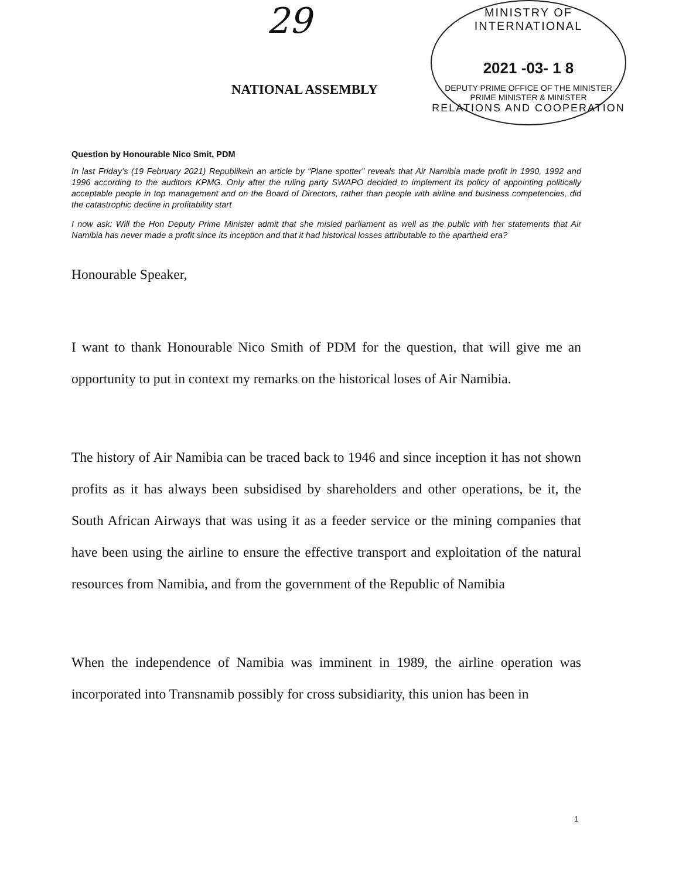29
MINISTRY OF INTERNATIONAL
2021 -03- 1 8
DEPUTY PRIME OFFICE OF THE MINISTER PRIME MINISTER & MINISTER
RELATIONS AND COOPERATION
NATIONAL ASSEMBLY
Question by Honourable Nico Smit, PDM
In last Friday’s (19 February 2021) Republikein an article by “Plane spotter” reveals that Air Namibia made profit in 1990, 1992 and 1996 according to the auditors KPMG. Only after the ruling party SWAPO decided to implement its policy of appointing politically acceptable people in top management and on the Board of Directors, rather than people with airline and business competencies, did the catastrophic decline in profitability start
I now ask: Will the Hon Deputy Prime Minister admit that she misled parliament as well as the public with her statements that Air Namibia has never made a profit since its inception and that it had historical losses attributable to the apartheid era?
Honourable Speaker,
I want to thank Honourable Nico Smith of PDM for the question, that will give me an opportunity to put in context my remarks on the historical loses of Air Namibia.
The history of Air Namibia can be traced back to 1946 and since inception it has not shown profits as it has always been subsidised by shareholders and other operations, be it, the South African Airways that was using it as a feeder service or the mining companies that have been using the airline to ensure the effective transport and exploitation of the natural resources from Namibia, and from the government of the Republic of Namibia
When the independence of Namibia was imminent in 1989, the airline operation was incorporated into Transnamib possibly for cross subsidiarity, this union has been in
1